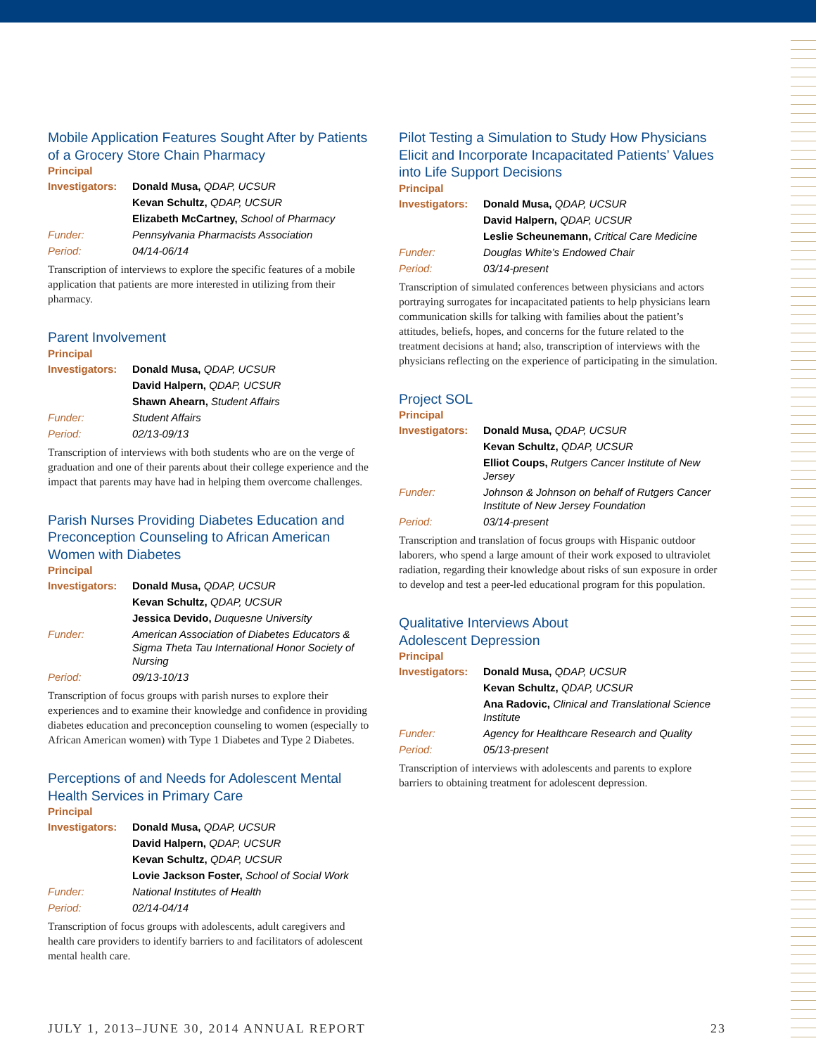Mobile Application Features Sought After by Patients of a Grocery Store Chain Pharmacy
Principal
| Investigators: | Donald Musa, QDAP, UCSUR |
| | Kevan Schultz, QDAP, UCSUR |
| | Elizabeth McCartney, School of Pharmacy |
| Funder: | Pennsylvania Pharmacists Association |
| Period: | 04/14-06/14 |
Transcription of interviews to explore the specific features of a mobile application that patients are more interested in utilizing from their pharmacy.
Parent Involvement
Principal
| Investigators: | Donald Musa, QDAP, UCSUR |
| | David Halpern, QDAP, UCSUR |
| | Shawn Ahearn, Student Affairs |
| Funder: | Student Affairs |
| Period: | 02/13-09/13 |
Transcription of interviews with both students who are on the verge of graduation and one of their parents about their college experience and the impact that parents may have had in helping them overcome challenges.
Parish Nurses Providing Diabetes Education and Preconception Counseling to African American Women with Diabetes
Principal
| Investigators: | Donald Musa, QDAP, UCSUR |
| | Kevan Schultz, QDAP, UCSUR |
| | Jessica Devido, Duquesne University |
| Funder: | American Association of Diabetes Educators & Sigma Theta Tau International Honor Society of Nursing |
| Period: | 09/13-10/13 |
Transcription of focus groups with parish nurses to explore their experiences and to examine their knowledge and confidence in providing diabetes education and preconception counseling to women (especially to African American women) with Type 1 Diabetes and Type 2 Diabetes.
Perceptions of and Needs for Adolescent Mental Health Services in Primary Care
Principal
| Investigators: | Donald Musa, QDAP, UCSUR |
| | David Halpern, QDAP, UCSUR |
| | Kevan Schultz, QDAP, UCSUR |
| | Lovie Jackson Foster, School of Social Work |
| Funder: | National Institutes of Health |
| Period: | 02/14-04/14 |
Transcription of focus groups with adolescents, adult caregivers and health care providers to identify barriers to and facilitators of adolescent mental health care.
Pilot Testing a Simulation to Study How Physicians Elicit and Incorporate Incapacitated Patients’ Values into Life Support Decisions
Principal
| Investigators: | Donald Musa, QDAP, UCSUR |
| | David Halpern, QDAP, UCSUR |
| | Leslie Scheunemann, Critical Care Medicine |
| Funder: | Douglas White’s Endowed Chair |
| Period: | 03/14-present |
Transcription of simulated conferences between physicians and actors portraying surrogates for incapacitated patients to help physicians learn communication skills for talking with families about the patient’s attitudes, beliefs, hopes, and concerns for the future related to the treatment decisions at hand; also, transcription of interviews with the physicians reflecting on the experience of participating in the simulation.
Project SOL
Principal
| Investigators: | Donald Musa, QDAP, UCSUR |
| | Kevan Schultz, QDAP, UCSUR |
| | Elliot Coups, Rutgers Cancer Institute of New Jersey |
| Funder: | Johnson & Johnson on behalf of Rutgers Cancer Institute of New Jersey Foundation |
| Period: | 03/14-present |
Transcription and translation of focus groups with Hispanic outdoor laborers, who spend a large amount of their work exposed to ultraviolet radiation, regarding their knowledge about risks of sun exposure in order to develop and test a peer-led educational program for this population.
Qualitative Interviews About
Adolescent Depression
Principal
| Investigators: | Donald Musa, QDAP, UCSUR |
| | Kevan Schultz, QDAP, UCSUR |
| | Ana Radovic, Clinical and Translational Science Institute |
| Funder: | Agency for Healthcare Research and Quality |
| Period: | 05/13-present |
Transcription of interviews with adolescents and parents to explore barriers to obtaining treatment for adolescent depression.
JULY 1, 2013–JUNE 30, 2014 ANNUAL REPORT 23